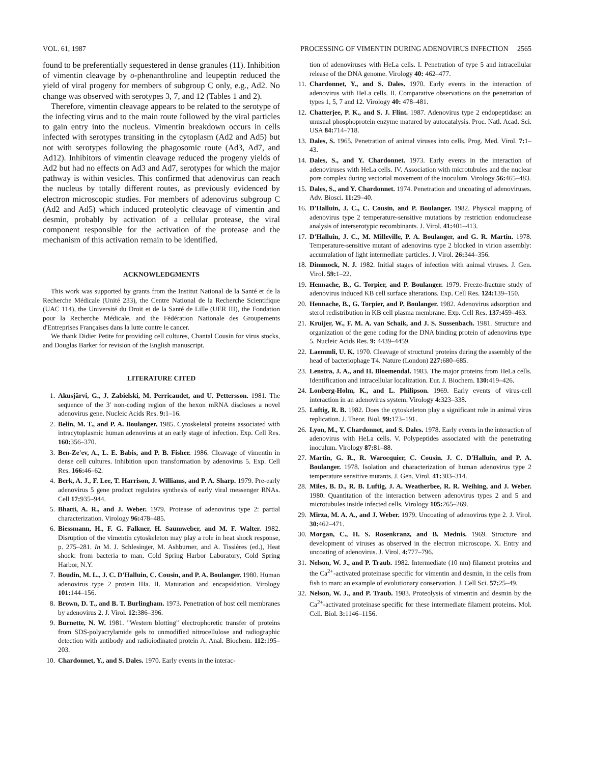VOL. 61, 1987 PROCESSING OF VIMENTIN DURING ADENOVIRUS INFECTION 2565
found to be preferentially sequestered in dense granules (11). Inhibition of vimentin cleavage by o-phenanthroline and leupeptin reduced the yield of viral progeny for members of subgroup C only, e.g., Ad2. No change was observed with serotypes 3, 7, and 12 (Tables 1 and 2).
Therefore, vimentin cleavage appears to be related to the serotype of the infecting virus and to the main route followed by the viral particles to gain entry into the nucleus. Vimentin breakdown occurs in cells infected with serotypes transiting in the cytoplasm (Ad2 and Ad5) but not with serotypes following the phagosomic route (Ad3, Ad7, and Ad12). Inhibitors of vimentin cleavage reduced the progeny yields of Ad2 but had no effects on Ad3 and Ad7, serotypes for which the major pathway is within vesicles. This confirmed that adenovirus can reach the nucleus by totally different routes, as previously evidenced by electron microscopic studies. For members of adenovirus subgroup C (Ad2 and Ad5) which induced proteolytic cleavage of vimentin and desmin, probably by activation of a cellular protease, the viral component responsible for the activation of the protease and the mechanism of this activation remain to be identified.
ACKNOWLEDGMENTS
This work was supported by grants from the Institut National de la Santé et de la Recherche Médicale (Unité 233), the Centre National de la Recherche Scientifique (UAC 114), the Université du Droit et de la Santé de Lille (UER III), the Fondation pour la Recherche Médicale, and the Fédération Nationale des Groupements d'Entreprises Françaises dans la lutte contre le cancer.
We thank Didier Petite for providing cell cultures, Chantal Cousin for virus stocks, and Douglas Barker for revision of the English manuscript.
LITERATURE CITED
1. Akusjärvi, G., J. Zabielski, M. Perricaudet, and U. Pettersson. 1981. The sequence of the 3′ non-coding region of the hexon mRNA discloses a novel adenovirus gene. Nucleic Acids Res. 9: 1–16.
2. Belin, M. T., and P. A. Boulanger. 1985. Cytoskeletal proteins associated with intracytoplasmic human adenovirus at an early stage of infection. Exp. Cell Res. 160: 356–370.
3. Ben-Ze'ev, A., L. E. Babis, and P. B. Fisher. 1986. Cleavage of vimentin in dense cell cultures. Inhibition upon transformation by adenovirus 5. Exp. Cell Res. 166: 46–62.
4. Berk, A. J., F. Lee, T. Harrison, J. Williams, and P. A. Sharp. 1979. Pre-early adenovirus 5 gene product regulates synthesis of early viral messenger RNAs. Cell 17: 935–944.
5. Bhatti, A. R., and J. Weber. 1979. Protease of adenovirus type 2: partial characterization. Virology 96: 478–485.
6. Biessmann, H., F. G. Falkner, H. Saumweber, and M. F. Walter. 1982. Disruption of the vimentin cytoskeleton may play a role in heat shock response, p. 275–281. In M. J. Schlesinger, M. Ashburner, and A. Tissières (ed.), Heat shock: from bacteria to man. Cold Spring Harbor Laboratory, Cold Spring Harbor, N.Y.
7. Boudin, M. L., J. C. D'Halluin, C. Cousin, and P. A. Boulanger. 1980. Human adenovirus type 2 protein IIIa. II. Maturation and encapsidation. Virology 101: 144–156.
8. Brown, D. T., and B. T. Burlingham. 1973. Penetration of host cell membranes by adenovirus 2. J. Virol. 12: 386–396.
9. Burnette, N. W. 1981. "Western blotting" electrophoretic transfer of proteins from SDS-polyacrylamide gels to unmodified nitrocellulose and radiographic detection with antibody and radioiodinated protein A. Anal. Biochem. 112: 195–203.
10. Chardonnet, Y., and S. Dales. 1970. Early events in the interac-
tion of adenoviruses with HeLa cells. I. Penetration of type 5 and intracellular release of the DNA genome. Virology 40: 462–477.
11. Chardonnet, Y., and S. Dales. 1970. Early events in the interaction of adenovirus with HeLa cells. II. Comparative observations on the penetration of types 1, 5, 7 and 12. Virology 40: 478–481.
12. Chatterjee, P. K., and S. J. Flint. 1987. Adenovirus type 2 endopeptidase: an unusual phosphoprotein enzyme matured by autocatalysis. Proc. Natl. Acad. Sci. USA 84: 714–718.
13. Dales, S. 1965. Penetration of animal viruses into cells. Prog. Med. Virol. 7: 1–43.
14. Dales, S., and Y. Chardonnet. 1973. Early events in the interaction of adenoviruses with HeLa cells. IV. Association with microtubules and the nuclear pore complex during vectorial movement of the inoculum. Virology 56: 465–483.
15. Dales, S., and Y. Chardonnet. 1974. Penetration and uncoating of adenoviruses. Adv. Biosci. 11: 29–40.
16. D'Halluin, J. C., C. Cousin, and P. Boulanger. 1982. Physical mapping of adenovirus type 2 temperature-sensitive mutations by restriction endonuclease analysis of interserotypic recombinants. J. Virol. 41: 401–413.
17. D'Halluin, J. C., M. Milleville, P. A. Boulanger, and G. R. Martin. 1978. Temperature-sensitive mutant of adenovirus type 2 blocked in virion assembly: accumulation of light intermediate particles. J. Virol. 26: 344–356.
18. Dimmock, N. J. 1982. Initial stages of infection with animal viruses. J. Gen. Virol. 59: 1–22.
19. Hennache, B., G. Torpier, and P. Boulanger. 1979. Freeze-fracture study of adenovirus induced KB cell surface alterations. Exp. Cell Res. 124: 139–150.
20. Hennache, B., G. Torpier, and P. Boulanger. 1982. Adenovirus adsorption and sterol redistribution in KB cell plasma membrane. Exp. Cell Res. 137: 459–463.
21. Kruijer, W., F. M. A. van Schaik, and J. S. Sussenbach. 1981. Structure and organization of the gene coding for the DNA binding protein of adenovirus type 5. Nucleic Acids Res. 9: 4439–4459.
22. Laemmli, U. K. 1970. Cleavage of structural proteins during the assembly of the head of bacteriophage T4. Nature (London) 227: 680–685.
23. Lenstra, J. A., and H. Bloemendal. 1983. The major proteins from HeLa cells. Identification and intracellular localization. Eur. J. Biochem. 130: 419–426.
24. Lonberg-Holm, K., and L. Philipson. 1969. Early events of virus-cell interaction in an adenovirus system. Virology 4: 323–338.
25. Luftig, R. B. 1982. Does the cytoskeleton play a significant role in animal virus replication. J. Theor. Biol. 99: 173–191.
26. Lyon, M., Y. Chardonnet, and S. Dales. 1978. Early events in the interaction of adenovirus with HeLa cells. V. Polypeptides associated with the penetrating inoculum. Virology 87: 81–88.
27. Martin, G. R., R. Warocquier, C. Cousin. J. C. D'Halluin, and P. A. Boulanger. 1978. Isolation and characterization of human adenovirus type 2 temperature sensitive mutants. J. Gen. Virol. 41: 303–314.
28. Miles, B. D., R. B. Luftig, J. A. Weatherbee, R. R. Weihing, and J. Weber. 1980. Quantitation of the interaction between adenovirus types 2 and 5 and microtubules inside infected cells. Virology 105: 265–269.
29. Mirza, M. A. A., and J. Weber. 1979. Uncoating of adenovirus type 2. J. Virol. 30: 462–471.
30. Morgan, C., H. S. Rosenkranz, and B. Mednis. 1969. Structure and development of viruses as observed in the electron microscope. X. Entry and uncoating of adenovirus. J. Virol. 4: 777–796.
31. Nelson, W. J., and P. Traub. 1982. Intermediate (10 nm) filament proteins and the Ca<sup>2+</sup>-activated proteinase specific for vimentin and desmin, in the cells from fish to man: an example of evolutionary conservation. J. Cell Sci. 57: 25–49.
32. Nelson, W. J., and P. Traub. 1983. Proteolysis of vimentin and desmin by the Ca<sup>2+</sup>-activated proteinase specific for these intermediate filament proteins. Mol. Cell. Biol. 3: 1146–1156.